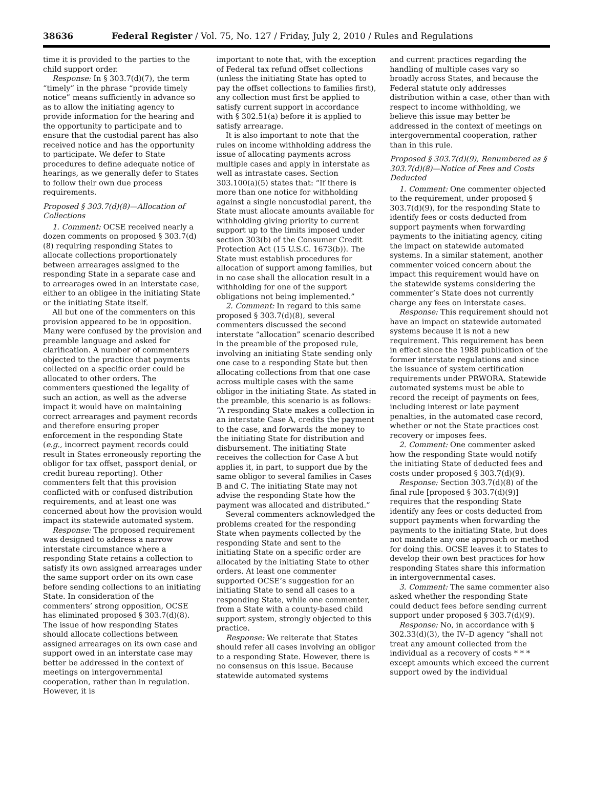38636 Federal Register / Vol. 75, No. 127 / Friday, July 2, 2010 / Rules and Regulations
time it is provided to the parties to the child support order.
Response: In § 303.7(d)(7), the term “timely” in the phrase “provide timely notice” means sufficiently in advance so as to allow the initiating agency to provide information for the hearing and the opportunity to participate and to ensure that the custodial parent has also received notice and has the opportunity to participate. We defer to State procedures to define adequate notice of hearings, as we generally defer to States to follow their own due process requirements.
Proposed § 303.7(d)(8)—Allocation of Collections
1. Comment: OCSE received nearly a dozen comments on proposed § 303.7(d)(8) requiring responding States to allocate collections proportionately between arrearages assigned to the responding State in a separate case and to arrearages owed in an interstate case, either to an obligee in the initiating State or the initiating State itself.
All but one of the commenters on this provision appeared to be in opposition. Many were confused by the provision and preamble language and asked for clarification. A number of commenters objected to the practice that payments collected on a specific order could be allocated to other orders. The commenters questioned the legality of such an action, as well as the adverse impact it would have on maintaining correct arrearages and payment records and therefore ensuring proper enforcement in the responding State (e.g., incorrect payment records could result in States erroneously reporting the obligor for tax offset, passport denial, or credit bureau reporting). Other commenters felt that this provision conflicted with or confused distribution requirements, and at least one was concerned about how the provision would impact its statewide automated system.
Response: The proposed requirement was designed to address a narrow interstate circumstance where a responding State retains a collection to satisfy its own assigned arrearages under the same support order on its own case before sending collections to an initiating State. In consideration of the commenters’ strong opposition, OCSE has eliminated proposed § 303.7(d)(8). The issue of how responding States should allocate collections between assigned arrearages on its own case and support owed in an interstate case may better be addressed in the context of meetings on intergovernmental cooperation, rather than in regulation. However, it is
important to note that, with the exception of Federal tax refund offset collections (unless the initiating State has opted to pay the offset collections to families first), any collection must first be applied to satisfy current support in accordance with § 302.51(a) before it is applied to satisfy arrearage.
It is also important to note that the rules on income withholding address the issue of allocating payments across multiple cases and apply in interstate as well as intrastate cases. Section 303.100(a)(5) states that: “If there is more than one notice for withholding against a single noncustodial parent, the State must allocate amounts available for withholding giving priority to current support up to the limits imposed under section 303(b) of the Consumer Credit Protection Act (15 U.S.C. 1673(b)). The State must establish procedures for allocation of support among families, but in no case shall the allocation result in a withholding for one of the support obligations not being implemented.”
2. Comment: In regard to this same proposed § 303.7(d)(8), several commenters discussed the second interstate “allocation” scenario described in the preamble of the proposed rule, involving an initiating State sending only one case to a responding State but then allocating collections from that one case across multiple cases with the same obligor in the initiating State. As stated in the preamble, this scenario is as follows: “A responding State makes a collection in an interstate Case A, credits the payment to the case, and forwards the money to the initiating State for distribution and disbursement. The initiating State receives the collection for Case A but applies it, in part, to support due by the same obligor to several families in Cases B and C. The initiating State may not advise the responding State how the payment was allocated and distributed.”
Several commenters acknowledged the problems created for the responding State when payments collected by the responding State and sent to the initiating State on a specific order are allocated by the initiating State to other orders. At least one commenter supported OCSE’s suggestion for an initiating State to send all cases to a responding State, while one commenter, from a State with a county-based child support system, strongly objected to this practice.
Response: We reiterate that States should refer all cases involving an obligor to a responding State. However, there is no consensus on this issue. Because statewide automated systems
and current practices regarding the handling of multiple cases vary so broadly across States, and because the Federal statute only addresses distribution within a case, other than with respect to income withholding, we believe this issue may better be addressed in the context of meetings on intergovernmental cooperation, rather than in this rule.
Proposed § 303.7(d)(9), Renumbered as § 303.7(d)(8)—Notice of Fees and Costs Deducted
1. Comment: One commenter objected to the requirement, under proposed § 303.7(d)(9), for the responding State to identify fees or costs deducted from support payments when forwarding payments to the initiating agency, citing the impact on statewide automated systems. In a similar statement, another commenter voiced concern about the impact this requirement would have on the statewide systems considering the commenter’s State does not currently charge any fees on interstate cases.
Response: This requirement should not have an impact on statewide automated systems because it is not a new requirement. This requirement has been in effect since the 1988 publication of the former interstate regulations and since the issuance of system certification requirements under PRWORA. Statewide automated systems must be able to record the receipt of payments on fees, including interest or late payment penalties, in the automated case record, whether or not the State practices cost recovery or imposes fees.
2. Comment: One commenter asked how the responding State would notify the initiating State of deducted fees and costs under proposed § 303.7(d)(9).
Response: Section 303.7(d)(8) of the final rule [proposed § 303.7(d)(9)] requires that the responding State identify any fees or costs deducted from support payments when forwarding the payments to the initiating State, but does not mandate any one approach or method for doing this. OCSE leaves it to States to develop their own best practices for how responding States share this information in intergovernmental cases.
3. Comment: The same commenter also asked whether the responding State could deduct fees before sending current support under proposed § 303.7(d)(9).
Response: No, in accordance with § 302.33(d)(3), the IV–D agency “shall not treat any amount collected from the individual as a recovery of costs * * * except amounts which exceed the current support owed by the individual